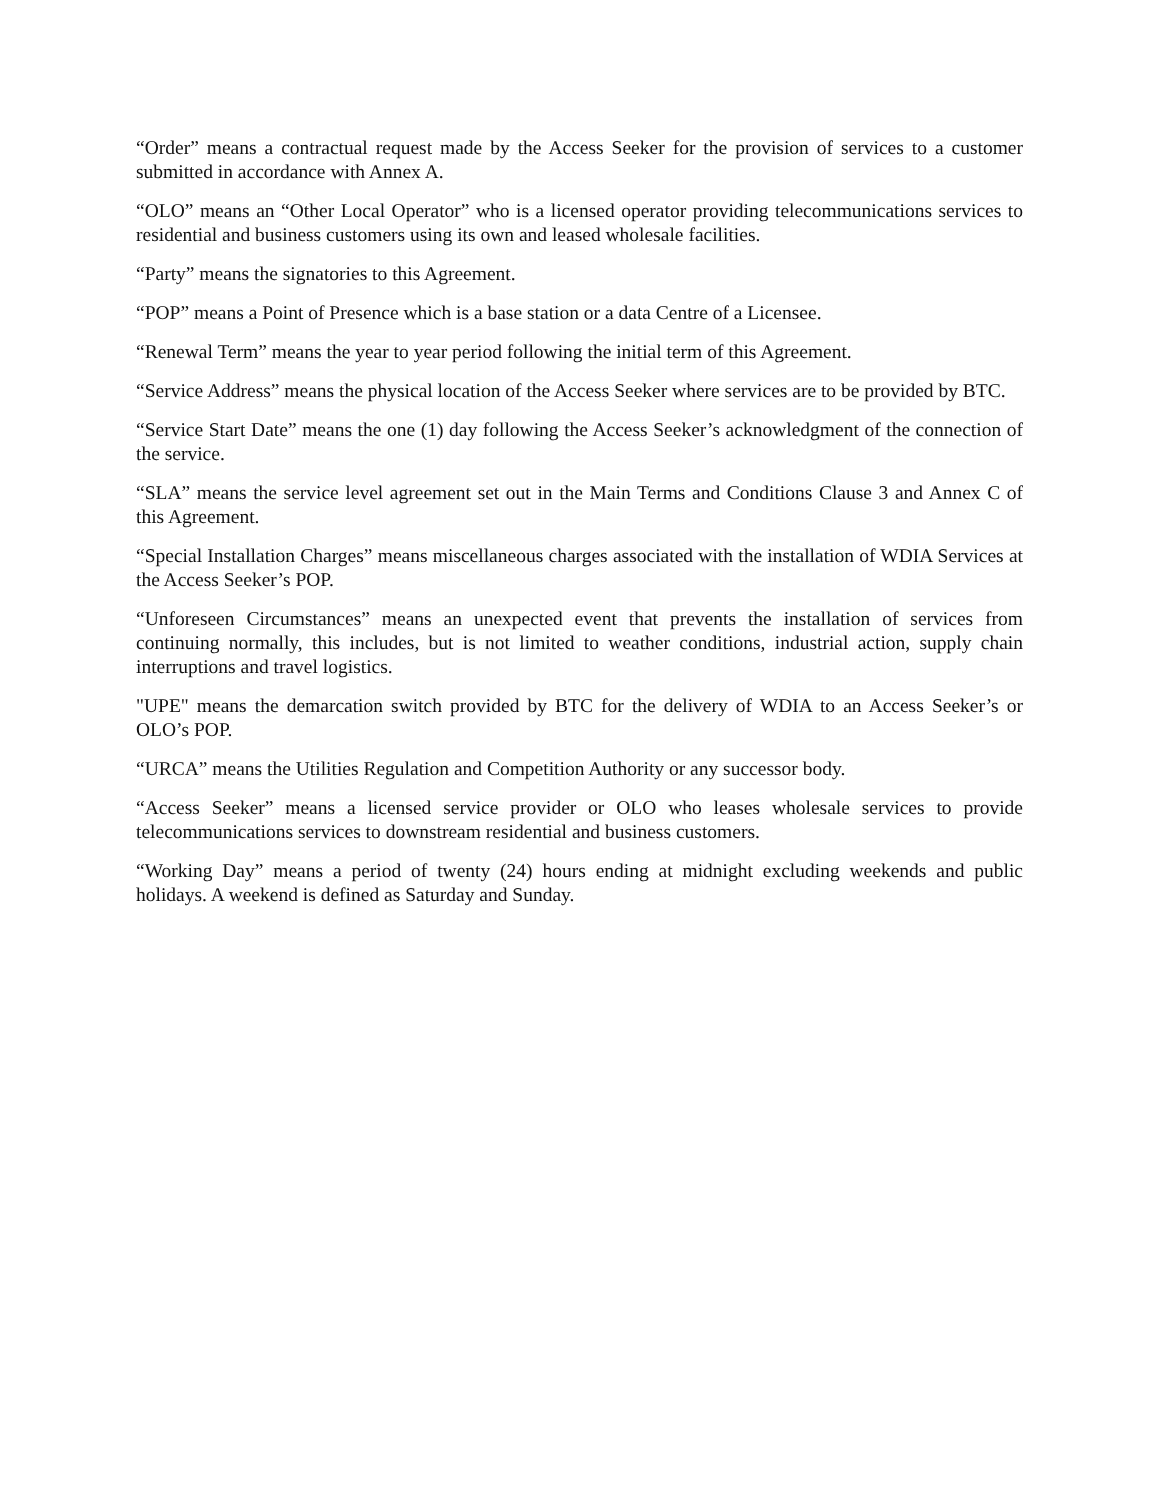“Order” means a contractual request made by the Access Seeker for the provision of services to a customer submitted in accordance with Annex A.
“OLO” means an “Other Local Operator” who is a licensed operator providing telecommunications services to residential and business customers using its own and leased wholesale facilities.
“Party” means the signatories to this Agreement.
“POP” means a Point of Presence which is a base station or a data Centre of a Licensee.
“Renewal Term” means the year to year period following the initial term of this Agreement.
“Service Address” means the physical location of the Access Seeker where services are to be provided by BTC.
“Service Start Date” means the one (1) day following the Access Seeker’s acknowledgment of the connection of the service.
“SLA” means the service level agreement set out in the Main Terms and Conditions Clause 3 and Annex C of this Agreement.
“Special Installation Charges” means miscellaneous charges associated with the installation of WDIA Services at the Access Seeker’s POP.
“Unforeseen Circumstances” means an unexpected event that prevents the installation of services from continuing normally, this includes, but is not limited to weather conditions, industrial action, supply chain interruptions and travel logistics.
"UPE" means the demarcation switch provided by BTC for the delivery of WDIA to an Access Seeker’s or OLO’s POP.
“URCA” means the Utilities Regulation and Competition Authority or any successor body.
“Access Seeker” means a licensed service provider or OLO who leases wholesale services to provide telecommunications services to downstream residential and business customers.
“Working Day” means a period of twenty (24) hours ending at midnight excluding weekends and public holidays. A weekend is defined as Saturday and Sunday.